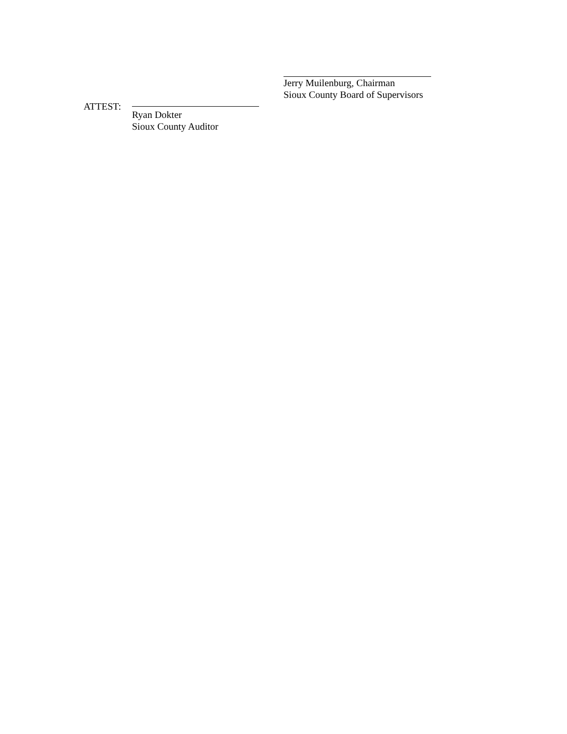Jerry Muilenburg, Chairman
Sioux County Board of Supervisors
ATTEST: Ryan Dokter
Sioux County Auditor